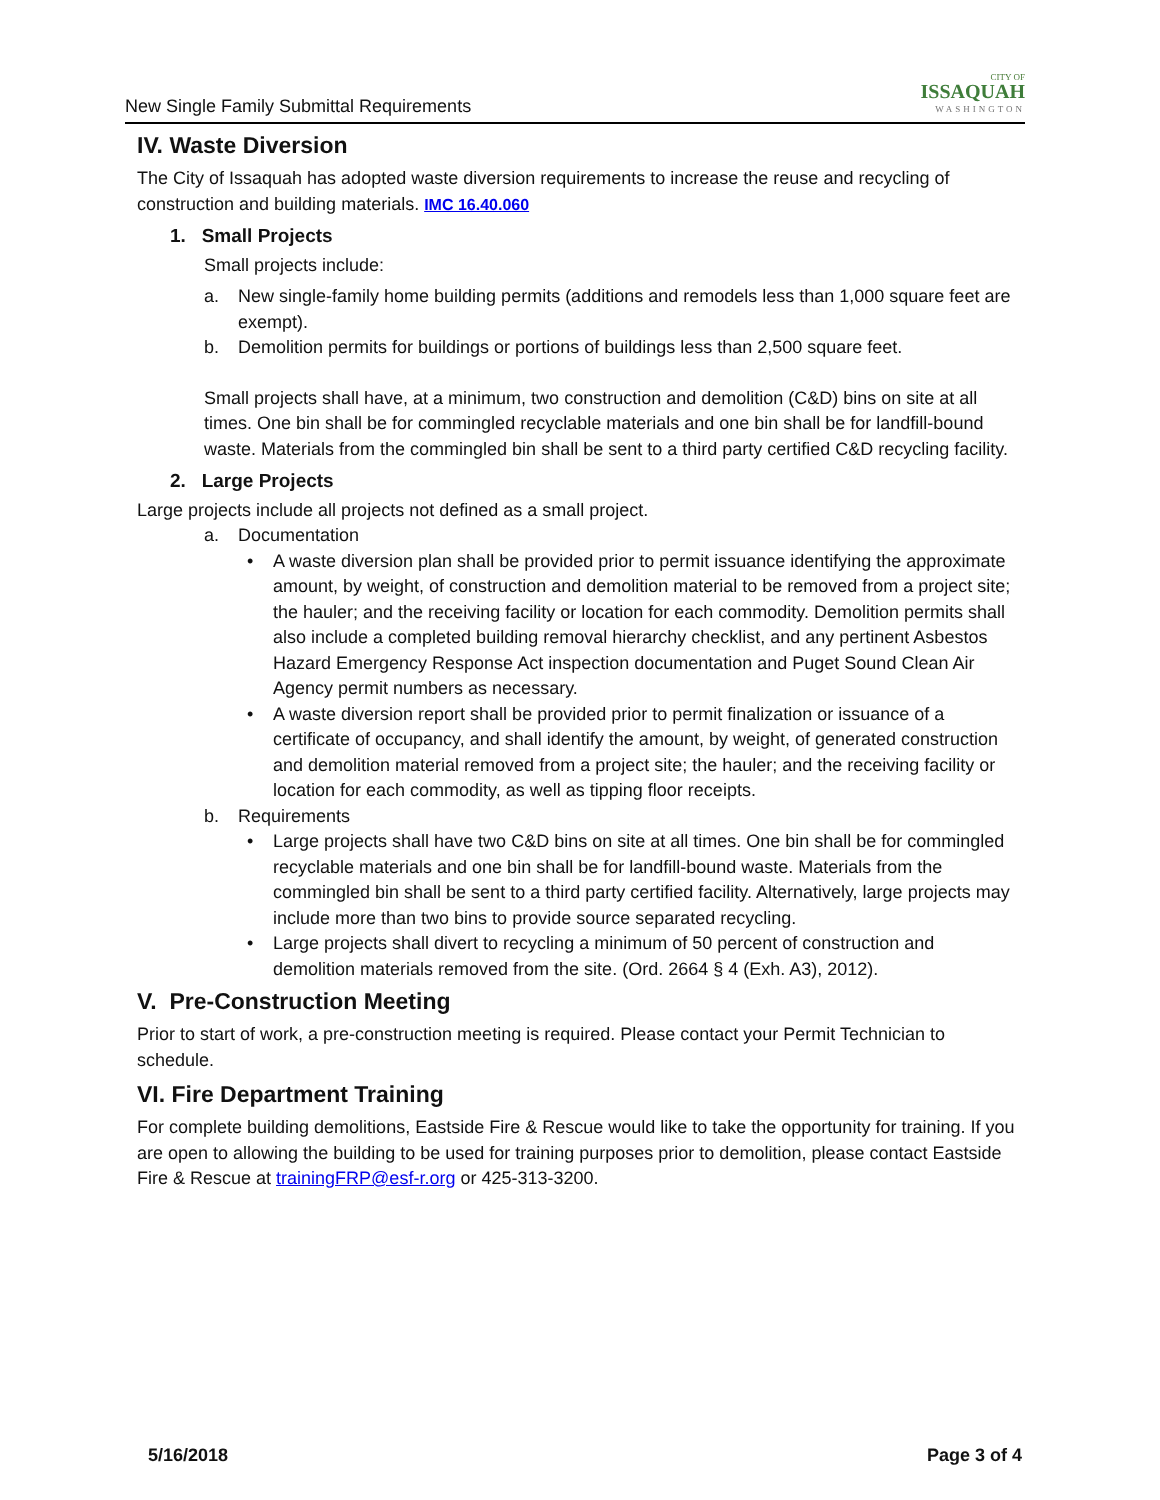New Single Family Submittal Requirements
CITY OF
ISSAQUAH
WASHINGTON
IV. Waste Diversion
The City of Issaquah has adopted waste diversion requirements to increase the reuse and recycling of construction and building materials. IMC 16.40.060
1. Small Projects
Small projects include:
a. New single-family home building permits (additions and remodels less than 1,000 square feet are exempt).
b. Demolition permits for buildings or portions of buildings less than 2,500 square feet.
Small projects shall have, at a minimum, two construction and demolition (C&D) bins on site at all times. One bin shall be for commingled recyclable materials and one bin shall be for landfill-bound waste. Materials from the commingled bin shall be sent to a third party certified C&D recycling facility.
2. Large Projects
Large projects include all projects not defined as a small project.
a. Documentation
• A waste diversion plan shall be provided prior to permit issuance identifying the approximate amount, by weight, of construction and demolition material to be removed from a project site; the hauler; and the receiving facility or location for each commodity. Demolition permits shall also include a completed building removal hierarchy checklist, and any pertinent Asbestos Hazard Emergency Response Act inspection documentation and Puget Sound Clean Air Agency permit numbers as necessary.
• A waste diversion report shall be provided prior to permit finalization or issuance of a certificate of occupancy, and shall identify the amount, by weight, of generated construction and demolition material removed from a project site; the hauler; and the receiving facility or location for each commodity, as well as tipping floor receipts.
b. Requirements
• Large projects shall have two C&D bins on site at all times. One bin shall be for commingled recyclable materials and one bin shall be for landfill-bound waste. Materials from the commingled bin shall be sent to a third party certified facility. Alternatively, large projects may include more than two bins to provide source separated recycling.
• Large projects shall divert to recycling a minimum of 50 percent of construction and demolition materials removed from the site. (Ord. 2664 § 4 (Exh. A3), 2012).
V. Pre-Construction Meeting
Prior to start of work, a pre-construction meeting is required. Please contact your Permit Technician to schedule.
VI. Fire Department Training
For complete building demolitions, Eastside Fire & Rescue would like to take the opportunity for training. If you are open to allowing the building to be used for training purposes prior to demolition, please contact Eastside Fire & Rescue at trainingFRP@esf-r.org or 425-313-3200.
5/16/2018 Page 3 of 4